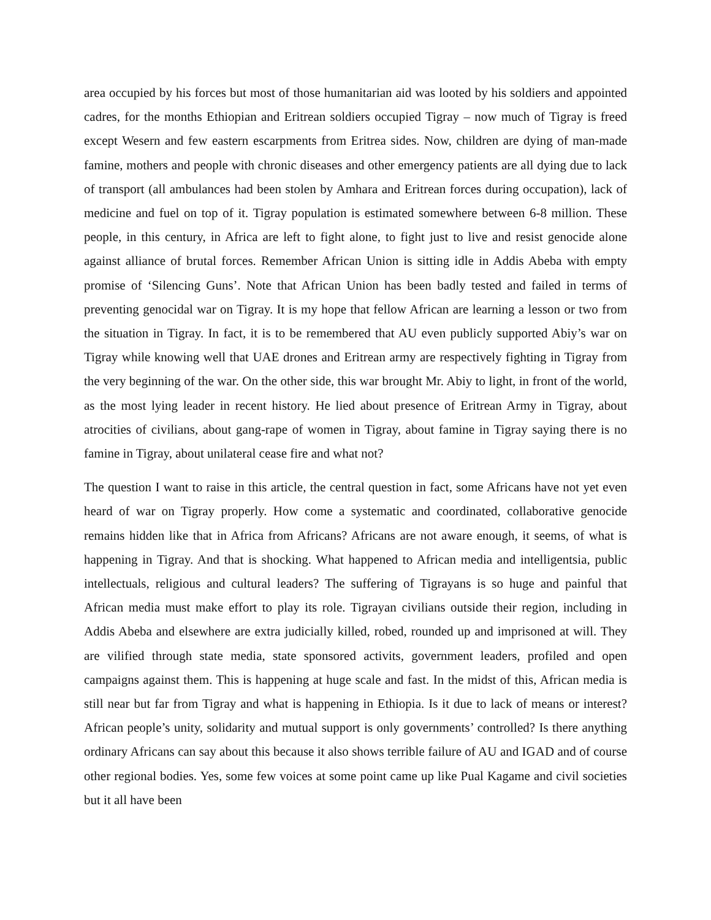area occupied by his forces but most of those humanitarian aid was looted by his soldiers and appointed cadres, for the months Ethiopian and Eritrean soldiers occupied Tigray – now much of Tigray is freed except Wesern and few eastern escarpments from Eritrea sides. Now, children are dying of man-made famine, mothers and people with chronic diseases and other emergency patients are all dying due to lack of transport (all ambulances had been stolen by Amhara and Eritrean forces during occupation), lack of medicine and fuel on top of it. Tigray population is estimated somewhere between 6-8 million. These people, in this century, in Africa are left to fight alone, to fight just to live and resist genocide alone against alliance of brutal forces. Remember African Union is sitting idle in Addis Abeba with empty promise of ‘Silencing Guns’. Note that African Union has been badly tested and failed in terms of preventing genocidal war on Tigray. It is my hope that fellow African are learning a lesson or two from the situation in Tigray. In fact, it is to be remembered that AU even publicly supported Abiy’s war on Tigray while knowing well that UAE drones and Eritrean army are respectively fighting in Tigray from the very beginning of the war. On the other side, this war brought Mr. Abiy to light, in front of the world, as the most lying leader in recent history. He lied about presence of Eritrean Army in Tigray, about atrocities of civilians, about gang-rape of women in Tigray, about famine in Tigray saying there is no famine in Tigray, about unilateral cease fire and what not?
The question I want to raise in this article, the central question in fact, some Africans have not yet even heard of war on Tigray properly. How come a systematic and coordinated, collaborative genocide remains hidden like that in Africa from Africans? Africans are not aware enough, it seems, of what is happening in Tigray. And that is shocking. What happened to African media and intelligentsia, public intellectuals, religious and cultural leaders? The suffering of Tigrayans is so huge and painful that African media must make effort to play its role. Tigrayan civilians outside their region, including in Addis Abeba and elsewhere are extra judicially killed, robed, rounded up and imprisoned at will. They are vilified through state media, state sponsored activits, government leaders, profiled and open campaigns against them. This is happening at huge scale and fast. In the midst of this, African media is still near but far from Tigray and what is happening in Ethiopia. Is it due to lack of means or interest? African people’s unity, solidarity and mutual support is only governments’ controlled? Is there anything ordinary Africans can say about this because it also shows terrible failure of AU and IGAD and of course other regional bodies. Yes, some few voices at some point came up like Pual Kagame and civil societies but it all have been